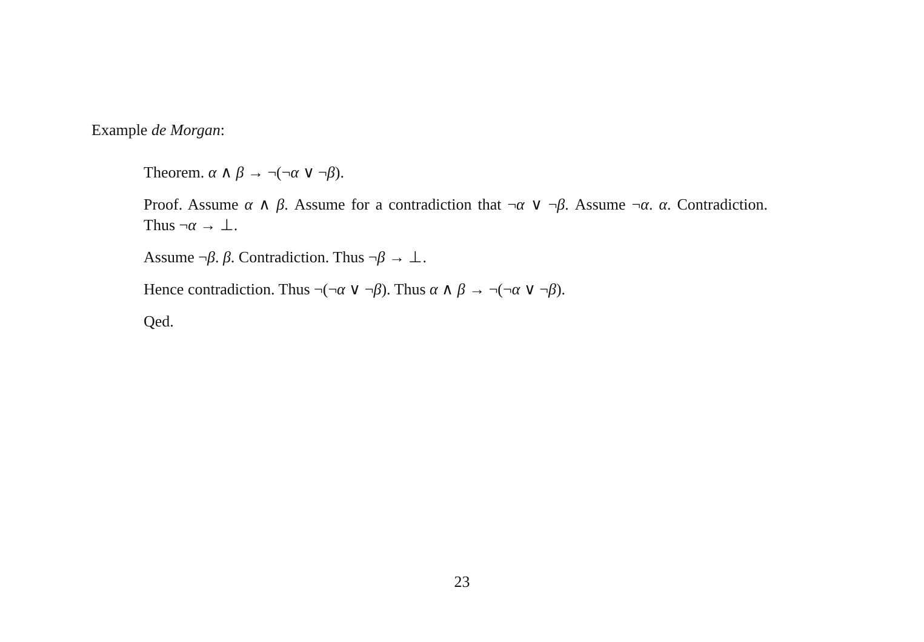Example de Morgan:
Theorem. α ∧ β → ¬(¬α ∨ ¬β).
Proof. Assume α ∧ β. Assume for a contradiction that ¬α ∨ ¬β. Assume ¬α. α. Contradiction. Thus ¬α → ⊥.
Assume ¬β. β. Contradiction. Thus ¬β → ⊥.
Hence contradiction. Thus ¬(¬α ∨ ¬β). Thus α ∧ β → ¬(¬α ∨ ¬β).
Qed.
23